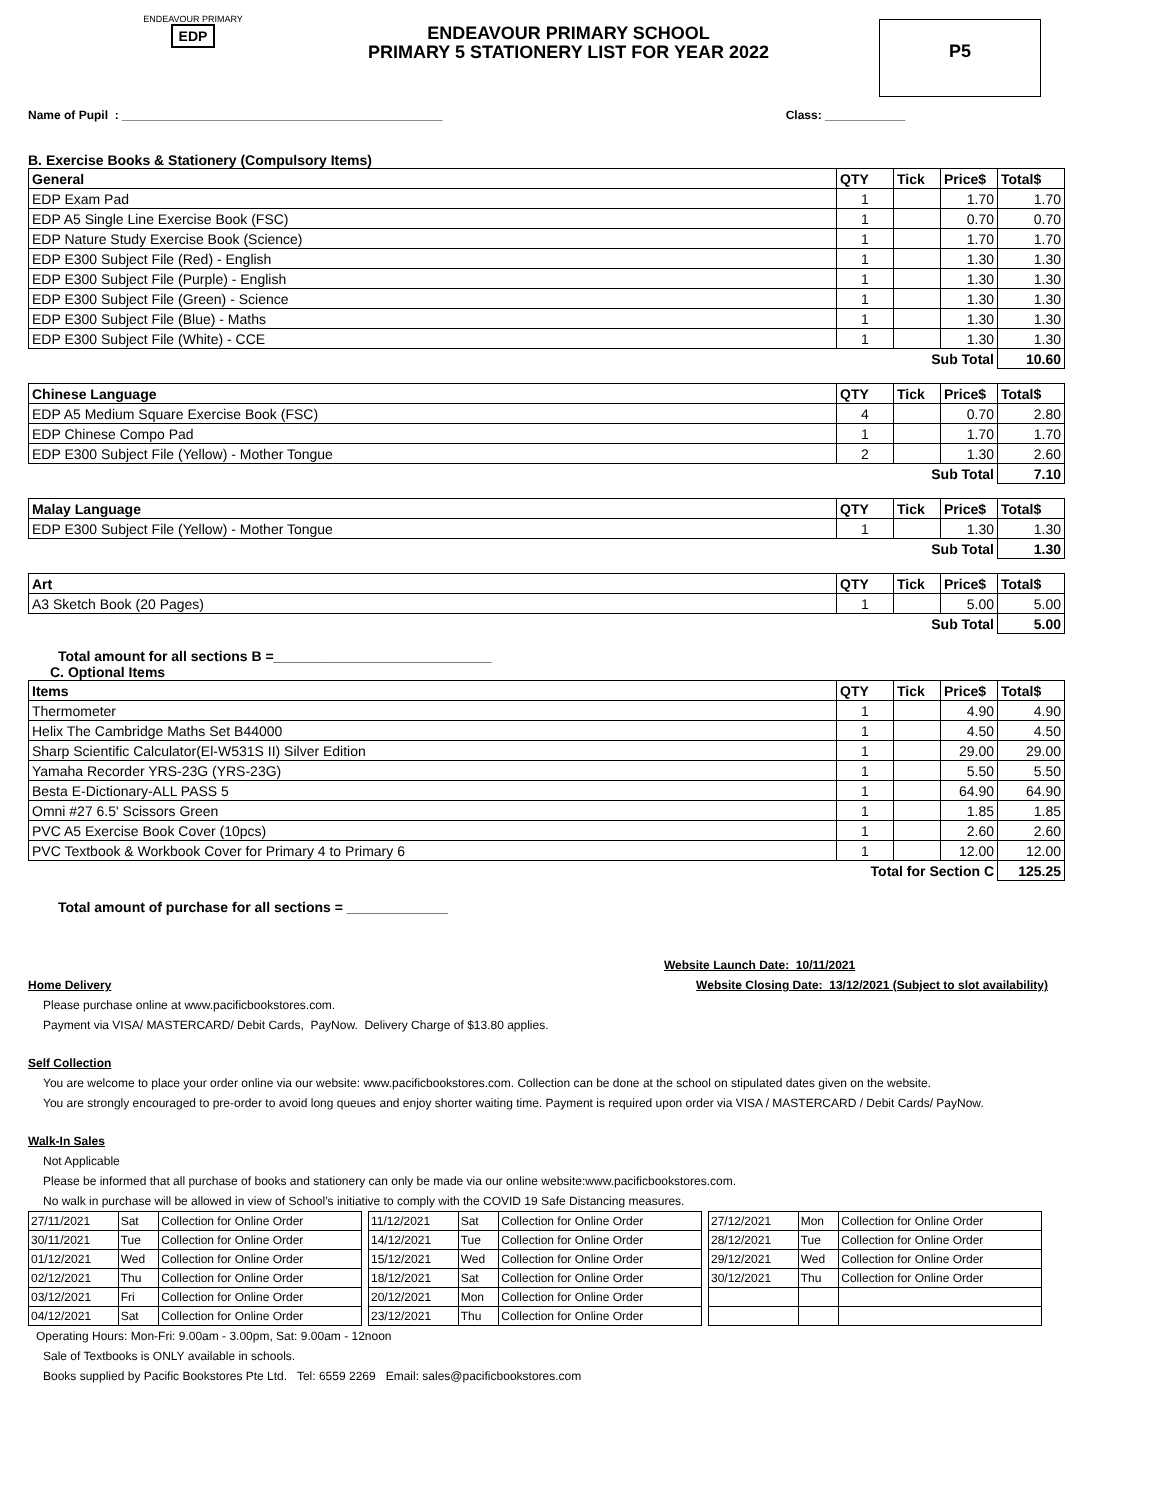ENDEAVOUR PRIMARY
EDP
ENDEAVOUR PRIMARY SCHOOL
PRIMARY 5 STATIONERY LIST FOR YEAR 2022
P5
Name of Pupil : ________________________________________________ Class: ____________
B. Exercise Books & Stationery (Compulsory Items)
| General | QTY | Tick | Price$ | Total$ |
| --- | --- | --- | --- | --- |
| EDP Exam Pad | 1 | | 1.70 | 1.70 |
| EDP A5 Single Line Exercise Book (FSC) | 1 | | 0.70 | 0.70 |
| EDP Nature Study Exercise Book (Science) | 1 | | 1.70 | 1.70 |
| EDP E300 Subject File (Red) - English | 1 | | 1.30 | 1.30 |
| EDP E300 Subject File (Purple) - English | 1 | | 1.30 | 1.30 |
| EDP E300 Subject File (Green) - Science | 1 | | 1.30 | 1.30 |
| EDP E300 Subject File (Blue) - Maths | 1 | | 1.30 | 1.30 |
| EDP E300 Subject File (White) - CCE | 1 | | 1.30 | 1.30 |
| Sub Total | | | | 10.60 |
| Chinese Language | QTY | Tick | Price$ | Total$ |
| --- | --- | --- | --- | --- |
| EDP A5 Medium Square Exercise Book (FSC) | 4 | | 0.70 | 2.80 |
| EDP Chinese Compo Pad | 1 | | 1.70 | 1.70 |
| EDP E300 Subject File (Yellow) - Mother Tongue | 2 | | 1.30 | 2.60 |
| Sub Total | | | | 7.10 |
| Malay Language | QTY | Tick | Price$ | Total$ |
| --- | --- | --- | --- | --- |
| EDP E300 Subject File (Yellow) - Mother Tongue | 1 | | 1.30 | 1.30 |
| Sub Total | | | | 1.30 |
| Art | QTY | Tick | Price$ | Total$ |
| --- | --- | --- | --- | --- |
| A3 Sketch Book (20 Pages) | 1 | | 5.00 | 5.00 |
| Sub Total | | | | 5.00 |
Total amount for all sections B =____________________________
C. Optional Items
| Items | QTY | Tick | Price$ | Total$ |
| --- | --- | --- | --- | --- |
| Thermometer | 1 | | 4.90 | 4.90 |
| Helix The Cambridge Maths Set B44000 | 1 | | 4.50 | 4.50 |
| Sharp Scientific Calculator(El-W531S II) Silver Edition | 1 | | 29.00 | 29.00 |
| Yamaha Recorder YRS-23G (YRS-23G) | 1 | | 5.50 | 5.50 |
| Besta E-Dictionary-ALL PASS 5 | 1 | | 64.90 | 64.90 |
| Omni #27 6.5' Scissors Green | 1 | | 1.85 | 1.85 |
| PVC A5 Exercise Book Cover (10pcs) | 1 | | 2.60 | 2.60 |
| PVC Textbook & Workbook Cover for Primary 4 to Primary 6 | 1 | | 12.00 | 12.00 |
| Total for Section C | | | | 125.25 |
Total amount of purchase for all sections = _____________
Website Launch Date: 10/11/2021
Home Delivery Website Closing Date: 13/12/2021 (Subject to slot availability)
Please purchase online at www.pacificbookstores.com.
Payment via VISA/ MASTERCARD/ Debit Cards, PayNow. Delivery Charge of $13.80 applies.
Self Collection
You are welcome to place your order online via our website: www.pacificbookstores.com. Collection can be done at the school on stipulated dates given on the website.
You are strongly encouraged to pre-order to avoid long queues and enjoy shorter waiting time. Payment is required upon order via VISA / MASTERCARD / Debit Cards/ PayNow.
Walk-In Sales
Not Applicable
Please be informed that all purchase of books and stationery can only be made via our online website:www.pacificbookstores.com.
No walk in purchase will be allowed in view of School’s initiative to comply with the COVID 19 Safe Distancing measures.
| 27/11/2021 | Sat | Collection for Online Order |
| 30/11/2021 | Tue | Collection for Online Order |
| 01/12/2021 | Wed | Collection for Online Order |
| 02/12/2021 | Thu | Collection for Online Order |
| 03/12/2021 | Fri | Collection for Online Order |
| 04/12/2021 | Sat | Collection for Online Order |
| 11/12/2021 | Sat | Collection for Online Order |
| 14/12/2021 | Tue | Collection for Online Order |
| 15/12/2021 | Wed | Collection for Online Order |
| 18/12/2021 | Sat | Collection for Online Order |
| 20/12/2021 | Mon | Collection for Online Order |
| 23/12/2021 | Thu | Collection for Online Order |
| 27/12/2021 | Mon | Collection for Online Order |
| 28/12/2021 | Tue | Collection for Online Order |
| 29/12/2021 | Wed | Collection for Online Order |
| 30/12/2021 | Thu | Collection for Online Order |
Operating Hours: Mon-Fri: 9.00am - 3.00pm, Sat: 9.00am - 12noon
Sale of Textbooks is ONLY available in schools.
Books supplied by Pacific Bookstores Pte Ltd. Tel: 6559 2269 Email: sales@pacificbookstores.com